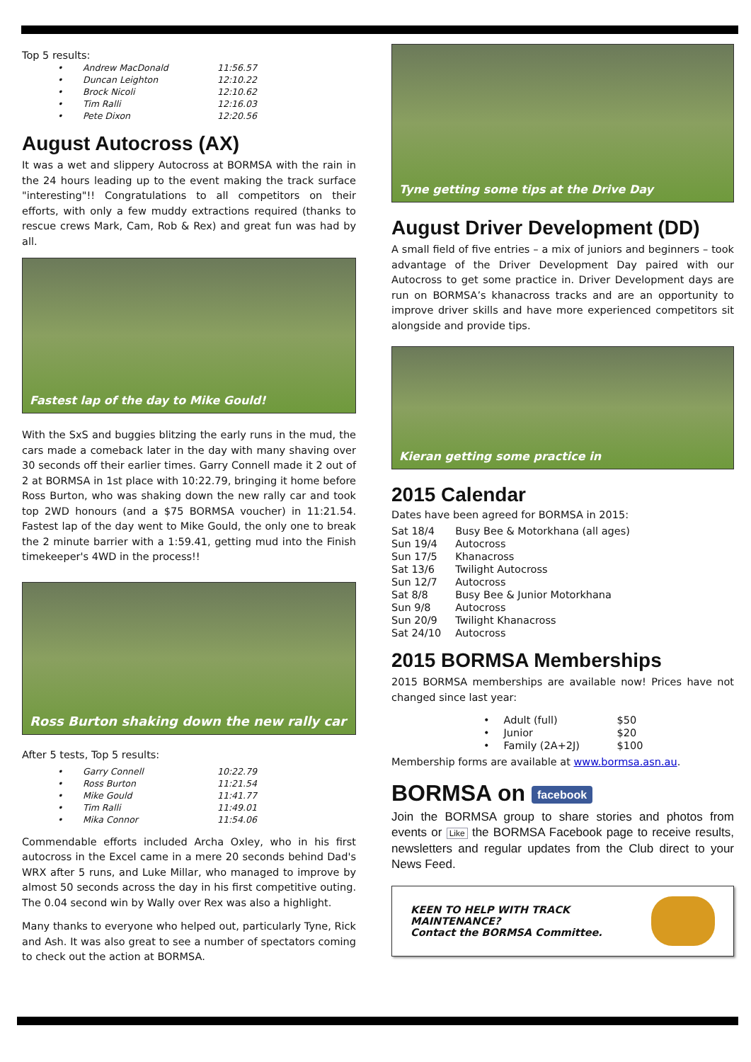Top 5 results:
| • | Andrew MacDonald | 11:56.57 |
| • | Duncan Leighton | 12:10.22 |
| • | Brock Nicoli | 12:10.62 |
| • | Tim Ralli | 12:16.03 |
| • | Pete Dixon | 12:20.56 |
August Autocross (AX)
It was a wet and slippery Autocross at BORMSA with the rain in the 24 hours leading up to the event making the track surface "interesting"!! Congratulations to all competitors on their efforts, with only a few muddy extractions required (thanks to rescue crews Mark, Cam, Rob & Rex) and great fun was had by all.
Fastest lap of the day to Mike Gould!
With the SxS and buggies blitzing the early runs in the mud, the cars made a comeback later in the day with many shaving over 30 seconds off their earlier times. Garry Connell made it 2 out of 2 at BORMSA in 1st place with 10:22.79, bringing it home before Ross Burton, who was shaking down the new rally car and took top 2WD honours (and a $75 BORMSA voucher) in 11:21.54. Fastest lap of the day went to Mike Gould, the only one to break the 2 minute barrier with a 1:59.41, getting mud into the Finish timekeeper's 4WD in the process!!
Ross Burton shaking down the new rally car
After 5 tests, Top 5 results:
| • | Garry Connell | 10:22.79 |
| • | Ross Burton | 11:21.54 |
| • | Mike Gould | 11:41.77 |
| • | Tim Ralli | 11:49.01 |
| • | Mika Connor | 11:54.06 |
Commendable efforts included Archa Oxley, who in his first autocross in the Excel came in a mere 20 seconds behind Dad's WRX after 5 runs, and Luke Millar, who managed to improve by almost 50 seconds across the day in his first competitive outing. The 0.04 second win by Wally over Rex was also a highlight.
Many thanks to everyone who helped out, particularly Tyne, Rick and Ash. It was also great to see a number of spectators coming to check out the action at BORMSA.
Tyne getting some tips at the Drive Day
August Driver Development (DD)
A small field of five entries – a mix of juniors and beginners – took advantage of the Driver Development Day paired with our Autocross to get some practice in. Driver Development days are run on BORMSA’s khanacross tracks and are an opportunity to improve driver skills and have more experienced competitors sit alongside and provide tips.
Kieran getting some practice in
2015 Calendar
Dates have been agreed for BORMSA in 2015:
| Sat 18/4 | Busy Bee & Motorkhana (all ages) |
| Sun 19/4 | Autocross |
| Sun 17/5 | Khanacross |
| Sat 13/6 | Twilight Autocross |
| Sun 12/7 | Autocross |
| Sat 8/8 | Busy Bee & Junior Motorkhana |
| Sun 9/8 | Autocross |
| Sun 20/9 | Twilight Khanacross |
| Sat 24/10 | Autocross |
2015 BORMSA Memberships
2015 BORMSA memberships are available now! Prices have not changed since last year:
| • | Adult (full) | $50 |
| • | Junior | $20 |
| • | Family (2A+2J) | $100 |
Membership forms are available at www.bormsa.asn.au.
BORMSA on facebook
Join the BORMSA group to share stories and photos from events or Like the BORMSA Facebook page to receive results, newsletters and regular updates from the Club direct to your News Feed.
KEEN TO HELP WITH TRACK
MAINTENANCE?
Contact the BORMSA Committee.